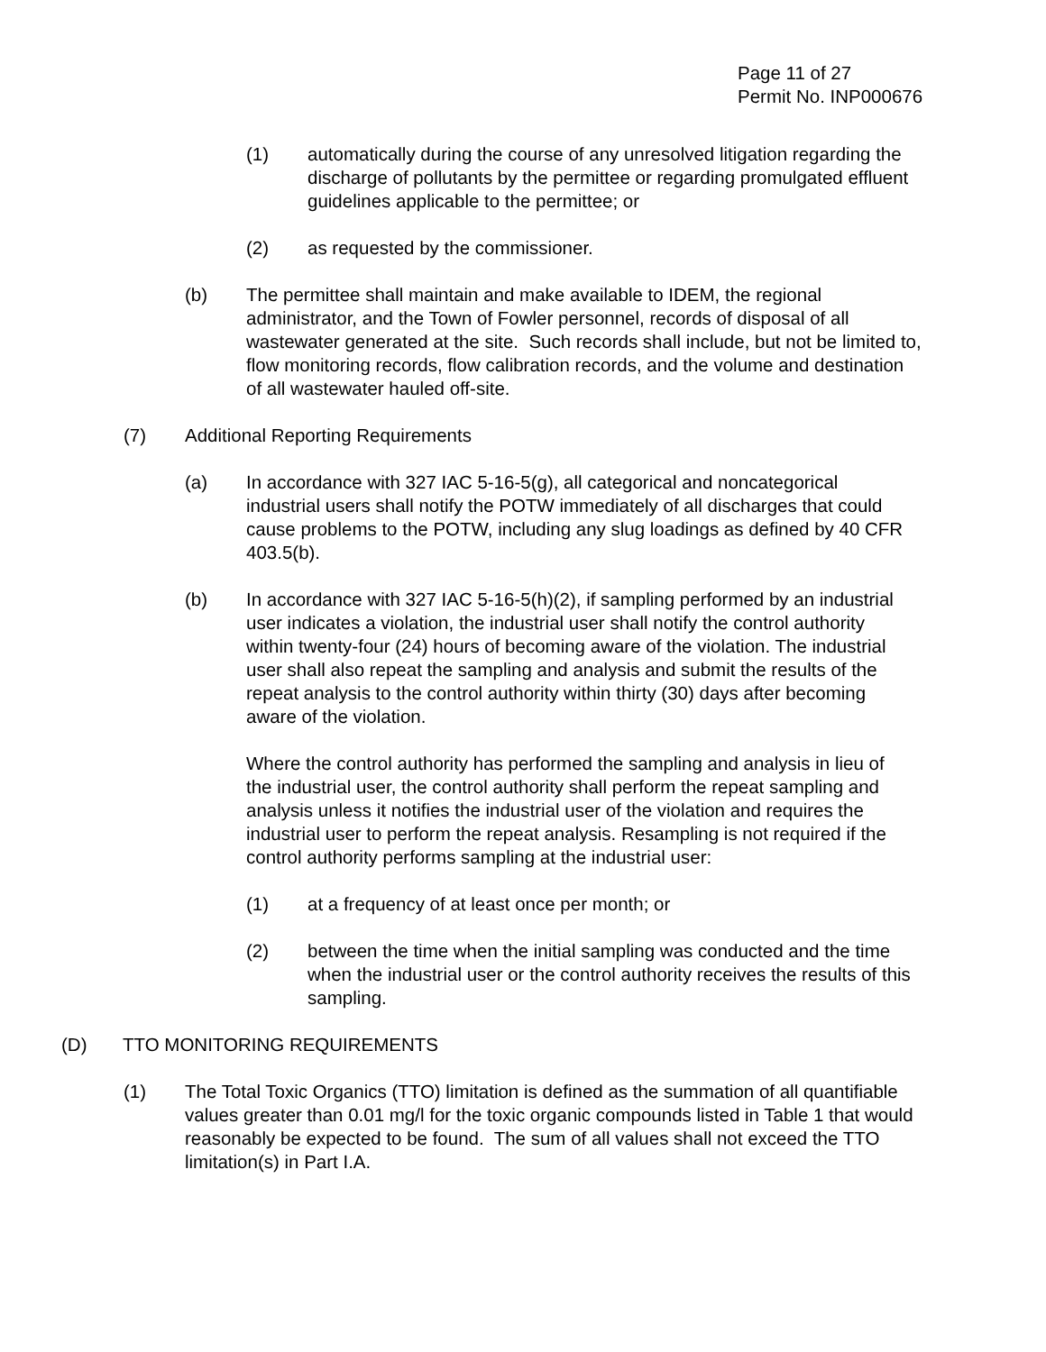Page 11 of 27
Permit No. INP000676
(1) automatically during the course of any unresolved litigation regarding the discharge of pollutants by the permittee or regarding promulgated effluent guidelines applicable to the permittee; or
(2) as requested by the commissioner.
(b) The permittee shall maintain and make available to IDEM, the regional administrator, and the Town of Fowler personnel, records of disposal of all wastewater generated at the site. Such records shall include, but not be limited to, flow monitoring records, flow calibration records, and the volume and destination of all wastewater hauled off-site.
(7) Additional Reporting Requirements
(a) In accordance with 327 IAC 5-16-5(g), all categorical and noncategorical industrial users shall notify the POTW immediately of all discharges that could cause problems to the POTW, including any slug loadings as defined by 40 CFR 403.5(b).
(b) In accordance with 327 IAC 5-16-5(h)(2), if sampling performed by an industrial user indicates a violation, the industrial user shall notify the control authority within twenty-four (24) hours of becoming aware of the violation. The industrial user shall also repeat the sampling and analysis and submit the results of the repeat analysis to the control authority within thirty (30) days after becoming aware of the violation.
Where the control authority has performed the sampling and analysis in lieu of the industrial user, the control authority shall perform the repeat sampling and analysis unless it notifies the industrial user of the violation and requires the industrial user to perform the repeat analysis. Resampling is not required if the control authority performs sampling at the industrial user:
(1) at a frequency of at least once per month; or
(2) between the time when the initial sampling was conducted and the time when the industrial user or the control authority receives the results of this sampling.
(D) TTO MONITORING REQUIREMENTS
(1) The Total Toxic Organics (TTO) limitation is defined as the summation of all quantifiable values greater than 0.01 mg/l for the toxic organic compounds listed in Table 1 that would reasonably be expected to be found. The sum of all values shall not exceed the TTO limitation(s) in Part I.A.